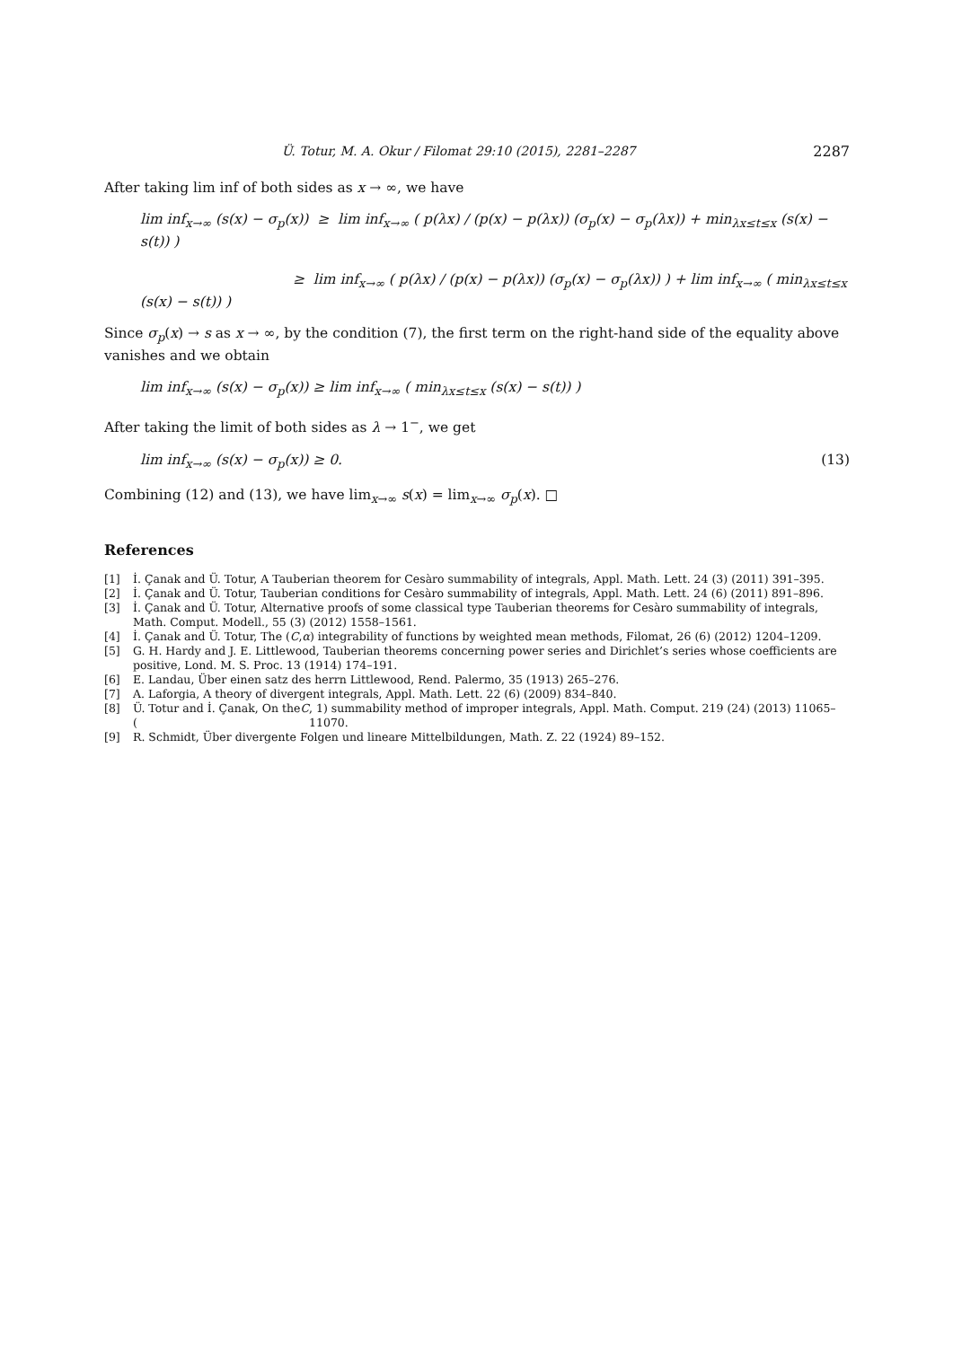Ü. Totur, M. A. Okur / Filomat 29:10 (2015), 2281–2287 2287
After taking lim inf of both sides as x → ∞, we have
lim inf<sub>x→∞</sub> (s(x) − σ<sub>p</sub>(x)) ≥ lim inf<sub>x→∞</sub> ( p(λx) / (p(x) − p(λx)) (σ<sub>p</sub>(x) − σ<sub>p</sub>(λx)) + min<sub>λx≤t≤x</sub> (s(x) − s(t)) )
≥ lim inf<sub>x→∞</sub> ( p(λx) / (p(x) − p(λx)) (σ<sub>p</sub>(x) − σ<sub>p</sub>(λx)) ) + lim inf<sub>x→∞</sub> ( min<sub>λx≤t≤x</sub> (s(x) − s(t)) )
Since σ<sub>p</sub>(x) → s as x → ∞, by the condition (7), the first term on the right-hand side of the equality above vanishes and we obtain
lim inf<sub>x→∞</sub> (s(x) − σ<sub>p</sub>(x)) ≥ lim inf<sub>x→∞</sub> ( min<sub>λx≤t≤x</sub> (s(x) − s(t)) )
After taking the limit of both sides as λ → 1<sup>−</sup>, we get
lim inf<sub>x→∞</sub> (s(x) − σ<sub>p</sub>(x)) ≥ 0. (13)
Combining (12) and (13), we have lim<sub>x→∞</sub> s(x) = lim<sub>x→∞</sub> σ<sub>p</sub>(x). □
References
[1] İ. Çanak and Ü. Totur, A Tauberian theorem for Cesàro summability of integrals, Appl. Math. Lett. 24 (3) (2011) 391–395.
[2] İ. Çanak and Ü. Totur, Tauberian conditions for Cesàro summability of integrals, Appl. Math. Lett. 24 (6) (2011) 891–896.
[3] İ. Çanak and Ü. Totur, Alternative proofs of some classical type Tauberian theorems for Cesàro summability of integrals, Math. Comput. Modell., 55 (3) (2012) 1558–1561.
[4] İ. Çanak and Ü. Totur, The (C, α) integrability of functions by weighted mean methods, Filomat, 26 (6) (2012) 1204–1209.
[5] G. H. Hardy and J. E. Littlewood, Tauberian theorems concerning power series and Dirichlet’s series whose coefficients are positive, Lond. M. S. Proc. 13 (1914) 174–191.
[6] E. Landau, Über einen satz des herrn Littlewood, Rend. Palermo, 35 (1913) 265–276.
[7] A. Laforgia, A theory of divergent integrals, Appl. Math. Lett. 22 (6) (2009) 834–840.
[8] Ü. Totur and İ. Çanak, On the (C, 1) summability method of improper integrals, Appl. Math. Comput. 219 (24) (2013) 11065–11070.
[9] R. Schmidt, Über divergente Folgen und lineare Mittelbildungen, Math. Z. 22 (1924) 89–152.